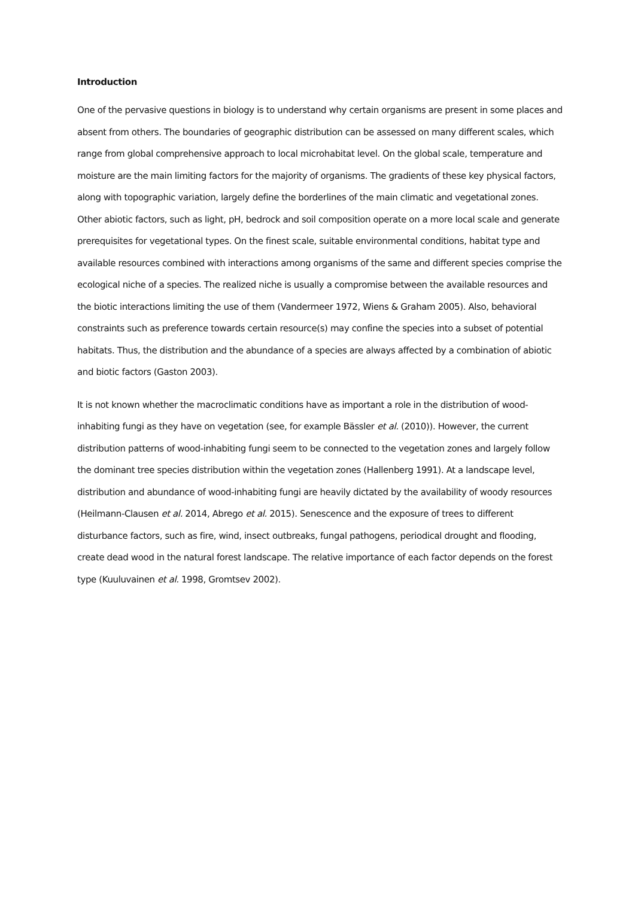Introduction
One of the pervasive questions in biology is to understand why certain organisms are present in some places and absent from others. The boundaries of geographic distribution can be assessed on many different scales, which range from global comprehensive approach to local microhabitat level. On the global scale, temperature and moisture are the main limiting factors for the majority of organisms. The gradients of these key physical factors, along with topographic variation, largely define the borderlines of the main climatic and vegetational zones. Other abiotic factors, such as light, pH, bedrock and soil composition operate on a more local scale and generate prerequisites for vegetational types. On the finest scale, suitable environmental conditions, habitat type and available resources combined with interactions among organisms of the same and different species comprise the ecological niche of a species. The realized niche is usually a compromise between the available resources and the biotic interactions limiting the use of them (Vandermeer 1972, Wiens & Graham 2005). Also, behavioral constraints such as preference towards certain resource(s) may confine the species into a subset of potential habitats. Thus, the distribution and the abundance of a species are always affected by a combination of abiotic and biotic factors (Gaston 2003).
It is not known whether the macroclimatic conditions have as important a role in the distribution of wood-inhabiting fungi as they have on vegetation (see, for example Bässler et al. (2010)). However, the current distribution patterns of wood-inhabiting fungi seem to be connected to the vegetation zones and largely follow the dominant tree species distribution within the vegetation zones (Hallenberg 1991). At a landscape level, distribution and abundance of wood-inhabiting fungi are heavily dictated by the availability of woody resources (Heilmann-Clausen et al. 2014, Abrego et al. 2015). Senescence and the exposure of trees to different disturbance factors, such as fire, wind, insect outbreaks, fungal pathogens, periodical drought and flooding, create dead wood in the natural forest landscape. The relative importance of each factor depends on the forest type (Kuuluvainen et al. 1998, Gromtsev 2002).